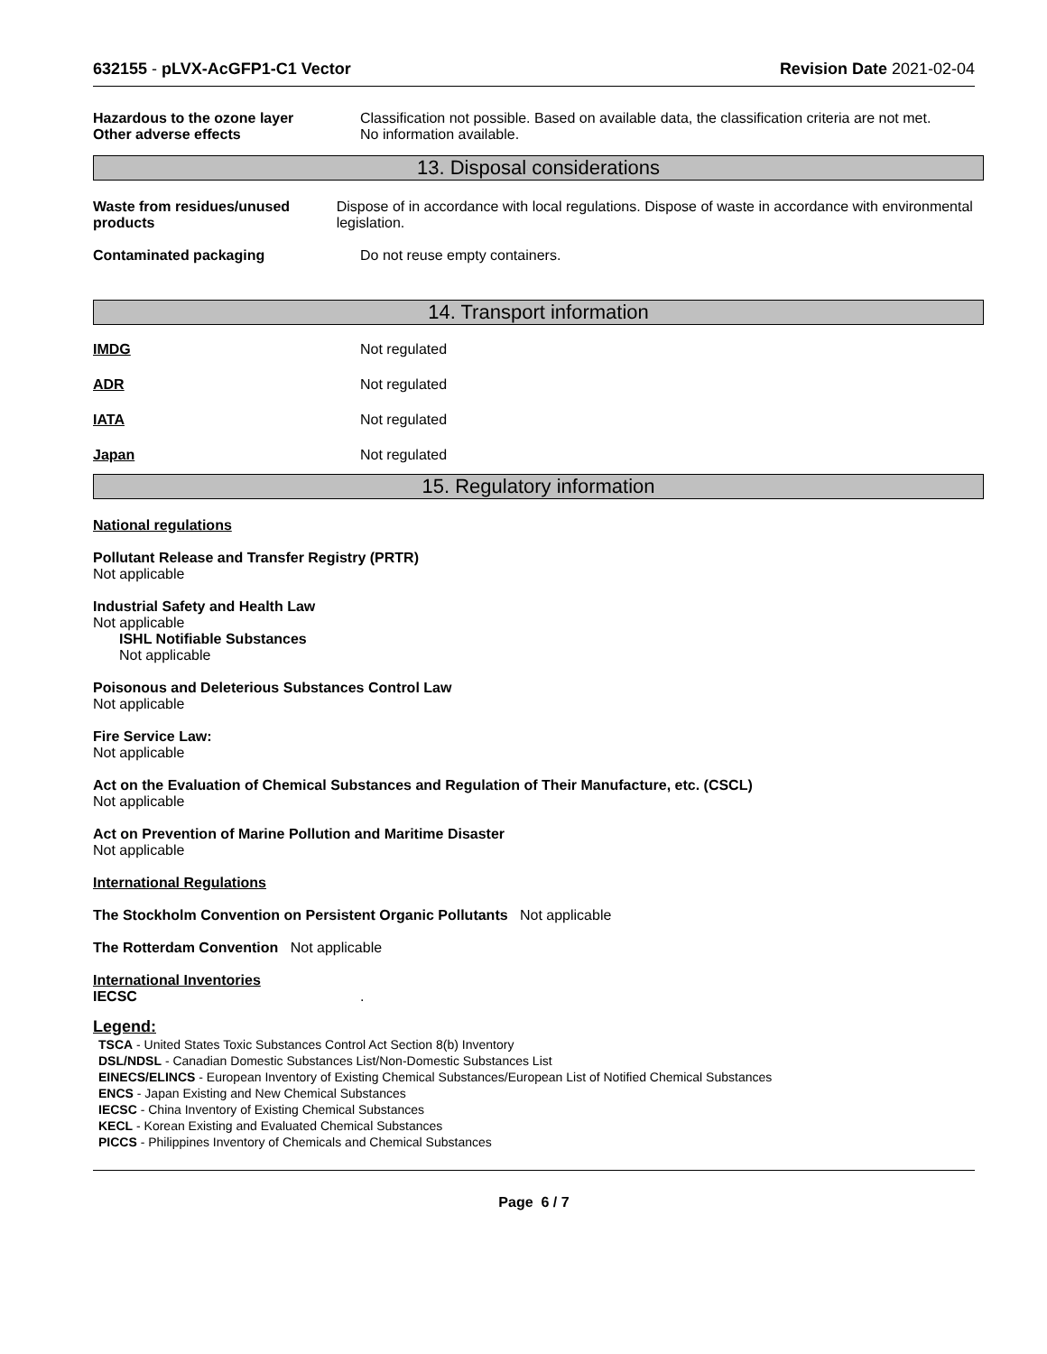632155 - pLVX-AcGFP1-C1 Vector Revision Date 2021-02-04
Hazardous to the ozone layer
Other adverse effects
Classification not possible. Based on available data, the classification criteria are not met.
No information available.
13. Disposal considerations
Waste from residues/unused products
Dispose of in accordance with local regulations. Dispose of waste in accordance with environmental legislation.
Contaminated packaging Do not reuse empty containers.
14. Transport information
IMDG Not regulated
ADR Not regulated
IATA Not regulated
Japan Not regulated
15. Regulatory information
National regulations
Pollutant Release and Transfer Registry (PRTR)
Not applicable
Industrial Safety and Health Law
Not applicable
ISHL Notifiable Substances
Not applicable
Poisonous and Deleterious Substances Control Law
Not applicable
Fire Service Law:
Not applicable
Act on the Evaluation of Chemical Substances and Regulation of Their Manufacture, etc. (CSCL)
Not applicable
Act on Prevention of Marine Pollution and Maritime Disaster
Not applicable
International Regulations
The Stockholm Convention on Persistent Organic Pollutants Not applicable
The Rotterdam Convention Not applicable
International Inventories
IECSC .
Legend:
TSCA - United States Toxic Substances Control Act Section 8(b) Inventory
DSL/NDSL - Canadian Domestic Substances List/Non-Domestic Substances List
EINECS/ELINCS - European Inventory of Existing Chemical Substances/European List of Notified Chemical Substances
ENCS - Japan Existing and New Chemical Substances
IECSC - China Inventory of Existing Chemical Substances
KECL - Korean Existing and Evaluated Chemical Substances
PICCS - Philippines Inventory of Chemicals and Chemical Substances
Page 6 / 7